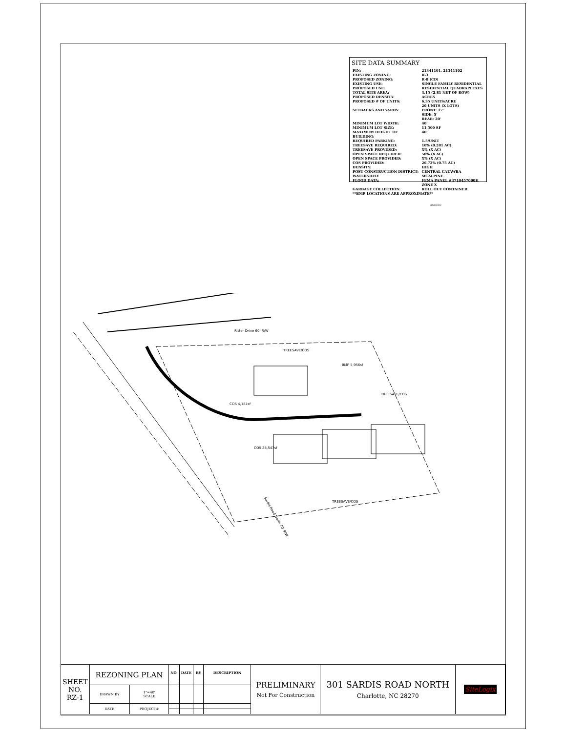SITE DATA SUMMARY
| PIN: | 21341101, 21341102 |
| EXISTING ZONING: | R-3 |
| PROPOSED ZONING: | R-8 (CD) |
| EXISTING USE: | SINGLE FAMILY RESIDENTIAL |
| PROPOSED USE: | RESIDENTIAL QUADRAPLEXES |
| TOTAL SITE AREA: PROPOSED DENSITY: PROPOSED # OF UNITS: | 3.15 (2.81 NET OF ROW) ACRES 6.35 UNITS/ACRE 20 UNITS (X LOTS) |
| SETBACKS AND YARDS: | FRONT: 17' SIDE: 5' REAR: 20' |
| MINIMUM LOT WIDTH: MINIMUM LOT SIZE: MAXIMUM HEIGHT OF BUILDING: | 40' 11,500 SF 40' |
| REQUIRED PARKING: | 1.5/UNIT |
| TREESAVE REQUIRED: TREESAVE PROVIDED: | 10% (0.281 AC) X% (X AC) |
| OPEN SPACE REQUIRED: OPEN SPACE PROVIDED: COS PROVIDED: | 50% (X AC) X% (X AC) 26.72% (0.75 AC) |
| DENSITY: POST CONSTRUCTION DISTRICT: WATERSHED: FLOOD DATA: | HIGH CENTRAL CATAWBA MCALPINE FEMA PANEL #3710457000K ZONE X |
| GARBAGE COLLECTION: | ROLL OUT CONTAINER |
| **BMP LOCATIONS ARE APPROXIMATE** | |
Ritter Drive 60' R/W
Sardis Road North 70' R/W
TREESAVE/COS
BMP 5,956sf
COS 4,181sf
COS 28,547sf
TREESAVE/COS
TREESAVE/COS
MAGNETIC
| SHEET NO. RZ-1 | REZONING PLAN | | NO. | DATE | BY | DESCRIPTION | PRELIMINARY Not For Construction | 301 SARDIS ROAD NORTH Charlotte, NC 28270 | SiteLogix |
| | DRAWN BY | 1"=40' SCALE | | | | | | | |
| | DATE | PROJECT# | | | | | | | |